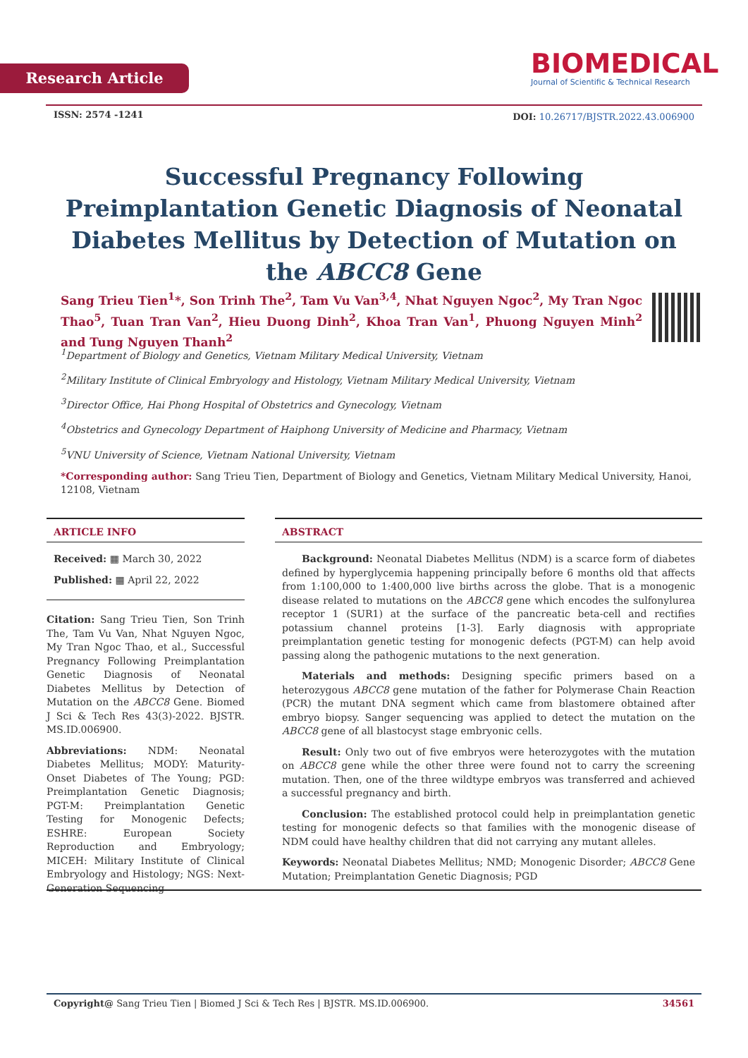Research Article
BIOMEDICAL
Journal of Scientific & Technical Research
ISSN: 2574 -1241
DOI: 10.26717/BJSTR.2022.43.006900
Successful Pregnancy Following Preimplantation Genetic Diagnosis of Neonatal Diabetes Mellitus by Detection of Mutation on the ABCC8 Gene
Sang Trieu Tien<sup>1</sup>*, Son Trinh The<sup>2</sup>, Tam Vu Van<sup>3,4</sup>, Nhat Nguyen Ngoc<sup>2</sup>, My Tran Ngoc Thao<sup>5</sup>, Tuan Tran Van<sup>2</sup>, Hieu Duong Dinh<sup>2</sup>, Khoa Tran Van<sup>1</sup>, Phuong Nguyen Minh<sup>2</sup> and Tung Nguyen Thanh<sup>2</sup>
<sup>1</sup> Department of Biology and Genetics, Vietnam Military Medical University, Vietnam
<sup>2</sup> Military Institute of Clinical Embryology and Histology, Vietnam Military Medical University, Vietnam
<sup>3</sup> Director Office, Hai Phong Hospital of Obstetrics and Gynecology, Vietnam
<sup>4</sup> Obstetrics and Gynecology Department of Haiphong University of Medicine and Pharmacy, Vietnam
<sup>5</sup> VNU University of Science, Vietnam National University, Vietnam
*Corresponding author: Sang Trieu Tien, Department of Biology and Genetics, Vietnam Military Medical University, Hanoi, 12108, Vietnam
ARTICLE INFO
Received: ▦ March 30, 2022
Published: ▦ April 22, 2022
Citation: Sang Trieu Tien, Son Trinh The, Tam Vu Van, Nhat Nguyen Ngoc, My Tran Ngoc Thao, et al., Successful Pregnancy Following Preimplantation Genetic Diagnosis of Neonatal Diabetes Mellitus by Detection of Mutation on the ABCC8 Gene. Biomed J Sci & Tech Res 43(3)-2022. BJSTR. MS.ID.006900.
Abbreviations: NDM: Neonatal Diabetes Mellitus; MODY: Maturity-Onset Diabetes of The Young; PGD: Preimplantation Genetic Diagnosis; PGT-M: Preimplantation Genetic Testing for Monogenic Defects; ESHRE: European Society Reproduction and Embryology; MICEH: Military Institute of Clinical Embryology and Histology; NGS: Next-Generation Sequencing
ABSTRACT
Background: Neonatal Diabetes Mellitus (NDM) is a scarce form of diabetes defined by hyperglycemia happening principally before 6 months old that affects from 1:100,000 to 1:400,000 live births across the globe. That is a monogenic disease related to mutations on the ABCC8 gene which encodes the sulfonylurea receptor 1 (SUR1) at the surface of the pancreatic beta-cell and rectifies potassium channel proteins [1-3]. Early diagnosis with appropriate preimplantation genetic testing for monogenic defects (PGT-M) can help avoid passing along the pathogenic mutations to the next generation.
Materials and methods: Designing specific primers based on a heterozygous ABCC8 gene mutation of the father for Polymerase Chain Reaction (PCR) the mutant DNA segment which came from blastomere obtained after embryo biopsy. Sanger sequencing was applied to detect the mutation on the ABCC8 gene of all blastocyst stage embryonic cells.
Result: Only two out of five embryos were heterozygotes with the mutation on ABCC8 gene while the other three were found not to carry the screening mutation. Then, one of the three wildtype embryos was transferred and achieved a successful pregnancy and birth.
Conclusion: The established protocol could help in preimplantation genetic testing for monogenic defects so that families with the monogenic disease of NDM could have healthy children that did not carrying any mutant alleles.
Keywords: Neonatal Diabetes Mellitus; NMD; Monogenic Disorder; ABCC8 Gene Mutation; Preimplantation Genetic Diagnosis; PGD
Copyright@ Sang Trieu Tien | Biomed J Sci & Tech Res | BJSTR. MS.ID.006900. 34561